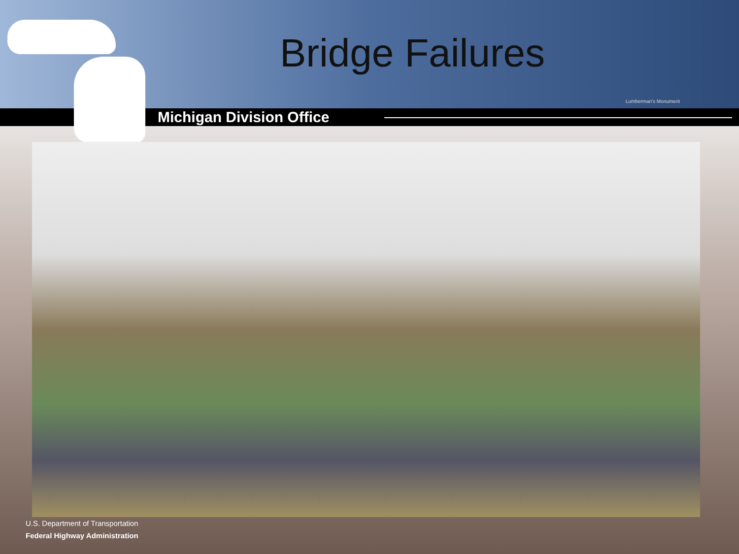Bridge Failures
Lumberman's Monument
Michigan Division Office
U.S. Department of Transportation
Federal Highway Administration